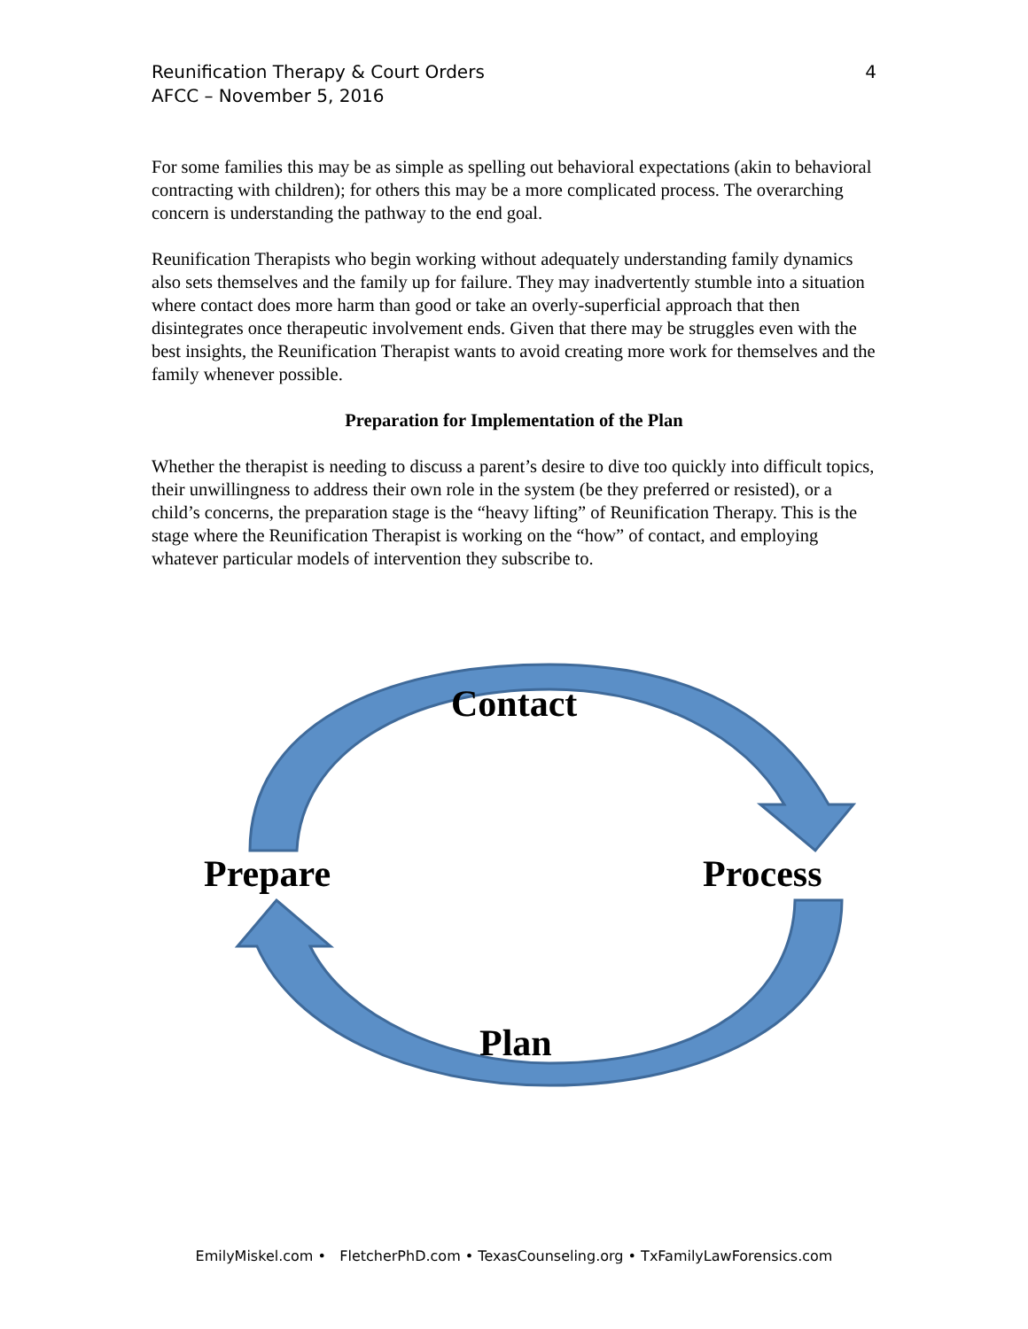Reunification Therapy & Court Orders
AFCC – November 5, 2016
4
For some families this may be as simple as spelling out behavioral expectations (akin to behavioral contracting with children); for others this may be a more complicated process. The overarching concern is understanding the pathway to the end goal.
Reunification Therapists who begin working without adequately understanding family dynamics also sets themselves and the family up for failure. They may inadvertently stumble into a situation where contact does more harm than good or take an overly-superficial approach that then disintegrates once therapeutic involvement ends. Given that there may be struggles even with the best insights, the Reunification Therapist wants to avoid creating more work for themselves and the family whenever possible.
Preparation for Implementation of the Plan
Whether the therapist is needing to discuss a parent’s desire to dive too quickly into difficult topics, their unwillingness to address their own role in the system (be they preferred or resisted), or a child’s concerns, the preparation stage is the “heavy lifting” of Reunification Therapy. This is the stage where the Reunification Therapist is working on the “how” of contact, and employing whatever particular models of intervention they subscribe to.
Contact
Prepare Process
Plan
EmilyMiskel.com • FletcherPhD.com • TexasCounseling.org • TxFamilyLawForensics.com